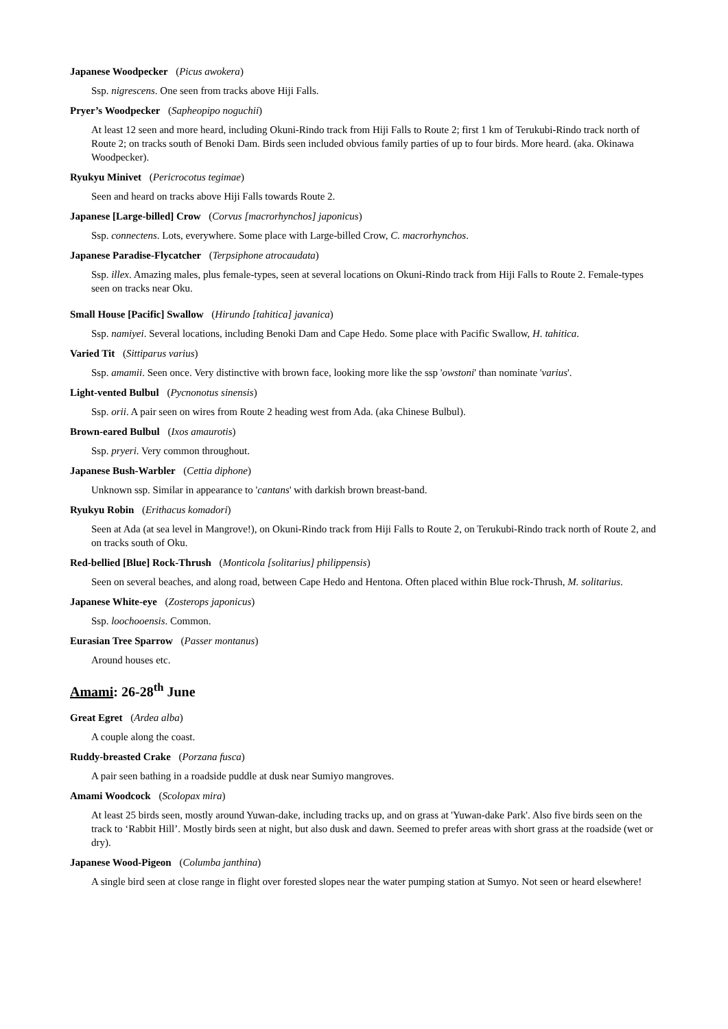Japanese Woodpecker (Picus awokera)
Ssp. nigrescens. One seen from tracks above Hiji Falls.
Pryer’s Woodpecker (Sapheopipo noguchii)
At least 12 seen and more heard, including Okuni-Rindo track from Hiji Falls to Route 2; first 1 km of Terukubi-Rindo track north of Route 2; on tracks south of Benoki Dam. Birds seen included obvious family parties of up to four birds. More heard. (aka. Okinawa Woodpecker).
Ryukyu Minivet (Pericrocotus tegimae)
Seen and heard on tracks above Hiji Falls towards Route 2.
Japanese [Large-billed] Crow (Corvus [macrorhynchos] japonicus)
Ssp. connectens. Lots, everywhere. Some place with Large-billed Crow, C. macrorhynchos.
Japanese Paradise-Flycatcher (Terpsiphone atrocaudata)
Ssp. illex. Amazing males, plus female-types, seen at several locations on Okuni-Rindo track from Hiji Falls to Route 2. Female-types seen on tracks near Oku.
Small House [Pacific] Swallow (Hirundo [tahitica] javanica)
Ssp. namiyei. Several locations, including Benoki Dam and Cape Hedo. Some place with Pacific Swallow, H. tahitica.
Varied Tit (Sittiparus varius)
Ssp. amamii. Seen once. Very distinctive with brown face, looking more like the ssp 'owstoni' than nominate 'varius'.
Light-vented Bulbul (Pycnonotus sinensis)
Ssp. orii. A pair seen on wires from Route 2 heading west from Ada. (aka Chinese Bulbul).
Brown-eared Bulbul (Ixos amaurotis)
Ssp. pryeri. Very common throughout.
Japanese Bush-Warbler (Cettia diphone)
Unknown ssp. Similar in appearance to 'cantans' with darkish brown breast-band.
Ryukyu Robin (Erithacus komadori)
Seen at Ada (at sea level in Mangrove!), on Okuni-Rindo track from Hiji Falls to Route 2, on Terukubi-Rindo track north of Route 2, and on tracks south of Oku.
Red-bellied [Blue] Rock-Thrush (Monticola [solitarius] philippensis)
Seen on several beaches, and along road, between Cape Hedo and Hentona. Often placed within Blue rock-Thrush, M. solitarius.
Japanese White-eye (Zosterops japonicus)
Ssp. loochooensis. Common.
Eurasian Tree Sparrow (Passer montanus)
Around houses etc.
Amami: 26-28<sup>th</sup> June
Great Egret (Ardea alba)
A couple along the coast.
Ruddy-breasted Crake (Porzana fusca)
A pair seen bathing in a roadside puddle at dusk near Sumiyo mangroves.
Amami Woodcock (Scolopax mira)
At least 25 birds seen, mostly around Yuwan-dake, including tracks up, and on grass at 'Yuwan-dake Park'. Also five birds seen on the track to ‘Rabbit Hill’. Mostly birds seen at night, but also dusk and dawn. Seemed to prefer areas with short grass at the roadside (wet or dry).
Japanese Wood-Pigeon (Columba janthina)
A single bird seen at close range in flight over forested slopes near the water pumping station at Sumyo. Not seen or heard elsewhere!